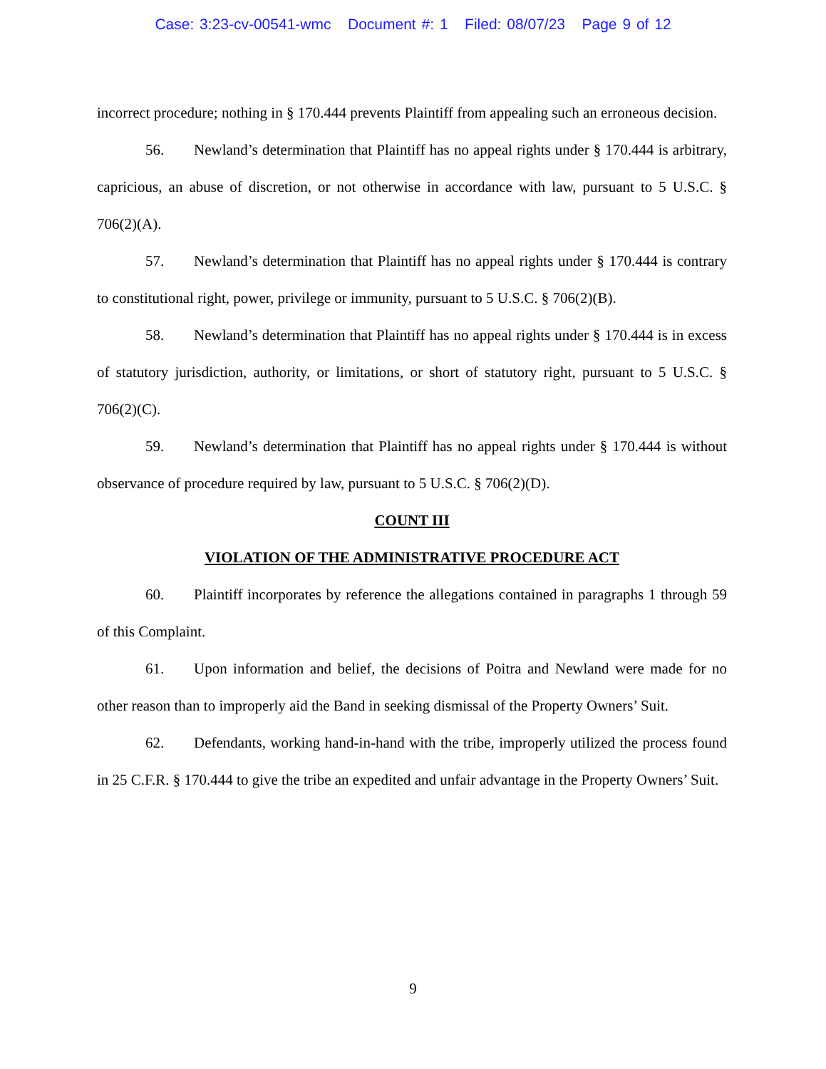Case: 3:23-cv-00541-wmc Document #: 1 Filed: 08/07/23 Page 9 of 12
incorrect procedure; nothing in § 170.444 prevents Plaintiff from appealing such an erroneous decision.
56. Newland’s determination that Plaintiff has no appeal rights under § 170.444 is arbitrary, capricious, an abuse of discretion, or not otherwise in accordance with law, pursuant to 5 U.S.C. § 706(2)(A).
57. Newland’s determination that Plaintiff has no appeal rights under § 170.444 is contrary to constitutional right, power, privilege or immunity, pursuant to 5 U.S.C. § 706(2)(B).
58. Newland’s determination that Plaintiff has no appeal rights under § 170.444 is in excess of statutory jurisdiction, authority, or limitations, or short of statutory right, pursuant to 5 U.S.C. § 706(2)(C).
59. Newland’s determination that Plaintiff has no appeal rights under § 170.444 is without observance of procedure required by law, pursuant to 5 U.S.C. § 706(2)(D).
COUNT III
VIOLATION OF THE ADMINISTRATIVE PROCEDURE ACT
60. Plaintiff incorporates by reference the allegations contained in paragraphs 1 through 59 of this Complaint.
61. Upon information and belief, the decisions of Poitra and Newland were made for no other reason than to improperly aid the Band in seeking dismissal of the Property Owners’ Suit.
62. Defendants, working hand-in-hand with the tribe, improperly utilized the process found in 25 C.F.R. § 170.444 to give the tribe an expedited and unfair advantage in the Property Owners’ Suit.
9